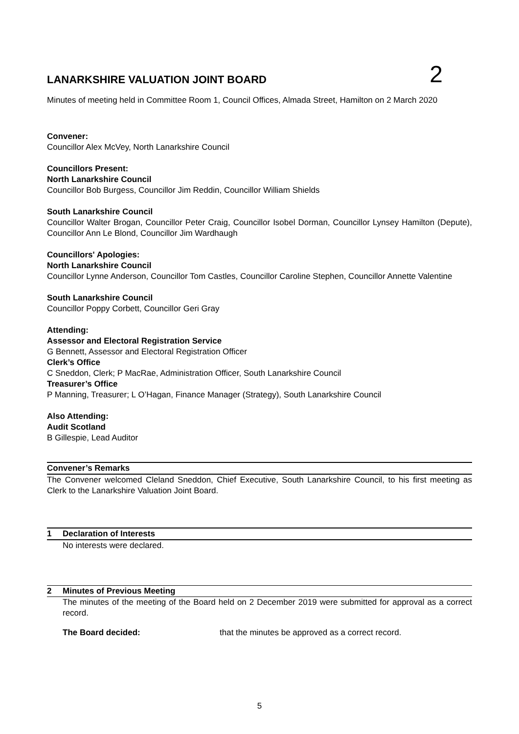LANARKSHIRE VALUATION JOINT BOARD
2
Minutes of meeting held in Committee Room 1, Council Offices, Almada Street, Hamilton on 2 March 2020
Convener:
Councillor Alex McVey, North Lanarkshire Council
Councillors Present:
North Lanarkshire Council
Councillor Bob Burgess, Councillor Jim Reddin, Councillor William Shields
South Lanarkshire Council
Councillor Walter Brogan, Councillor Peter Craig, Councillor Isobel Dorman, Councillor Lynsey Hamilton (Depute), Councillor Ann Le Blond, Councillor Jim Wardhaugh
Councillors' Apologies:
North Lanarkshire Council
Councillor Lynne Anderson, Councillor Tom Castles, Councillor Caroline Stephen, Councillor Annette Valentine
South Lanarkshire Council
Councillor Poppy Corbett, Councillor Geri Gray
Attending:
Assessor and Electoral Registration Service
G Bennett, Assessor and Electoral Registration Officer
Clerk’s Office
C Sneddon, Clerk; P MacRae, Administration Officer, South Lanarkshire Council
Treasurer’s Office
P Manning, Treasurer; L O’Hagan, Finance Manager (Strategy), South Lanarkshire Council
Also Attending:
Audit Scotland
B Gillespie, Lead Auditor
Convener’s Remarks
The Convener welcomed Cleland Sneddon, Chief Executive, South Lanarkshire Council, to his first meeting as Clerk to the Lanarkshire Valuation Joint Board.
1 Declaration of Interests
No interests were declared.
2 Minutes of Previous Meeting
The minutes of the meeting of the Board held on 2 December 2019 were submitted for approval as a correct record.
The Board decided: that the minutes be approved as a correct record.
5